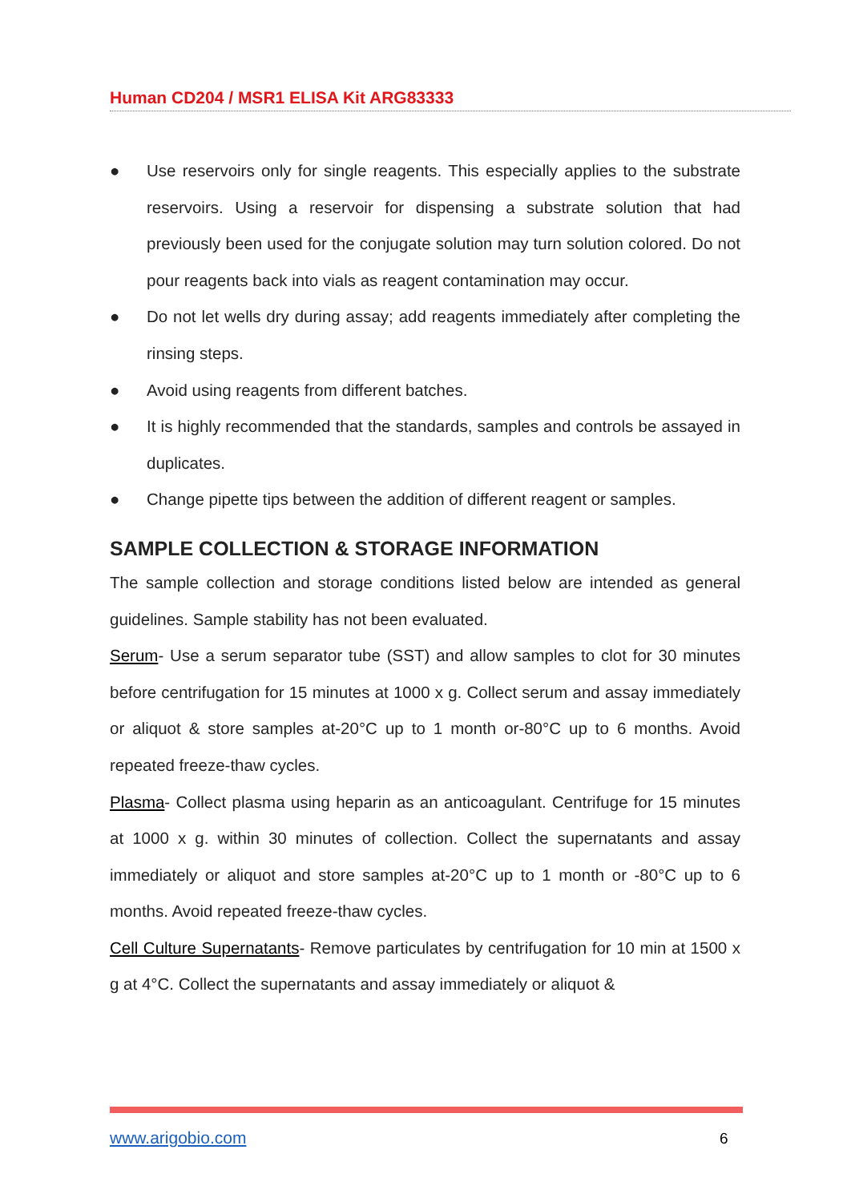Human CD204 / MSR1 ELISA Kit ARG83333
● Use reservoirs only for single reagents. This especially applies to the substrate reservoirs. Using a reservoir for dispensing a substrate solution that had previously been used for the conjugate solution may turn solution colored. Do not pour reagents back into vials as reagent contamination may occur.
● Do not let wells dry during assay; add reagents immediately after completing the rinsing steps.
● Avoid using reagents from different batches.
● It is highly recommended that the standards, samples and controls be assayed in duplicates.
● Change pipette tips between the addition of different reagent or samples.
SAMPLE COLLECTION & STORAGE INFORMATION
The sample collection and storage conditions listed below are intended as general guidelines. Sample stability has not been evaluated.
Serum- Use a serum separator tube (SST) and allow samples to clot for 30 minutes before centrifugation for 15 minutes at 1000 x g. Collect serum and assay immediately or aliquot & store samples at-20°C up to 1 month or-80°C up to 6 months. Avoid repeated freeze-thaw cycles.
Plasma- Collect plasma using heparin as an anticoagulant. Centrifuge for 15 minutes at 1000 x g. within 30 minutes of collection. Collect the supernatants and assay immediately or aliquot and store samples at-20°C up to 1 month or -80°C up to 6 months. Avoid repeated freeze-thaw cycles.
Cell Culture Supernatants- Remove particulates by centrifugation for 10 min at 1500 x g at 4°C. Collect the supernatants and assay immediately or aliquot &
www.arigobio.com 6